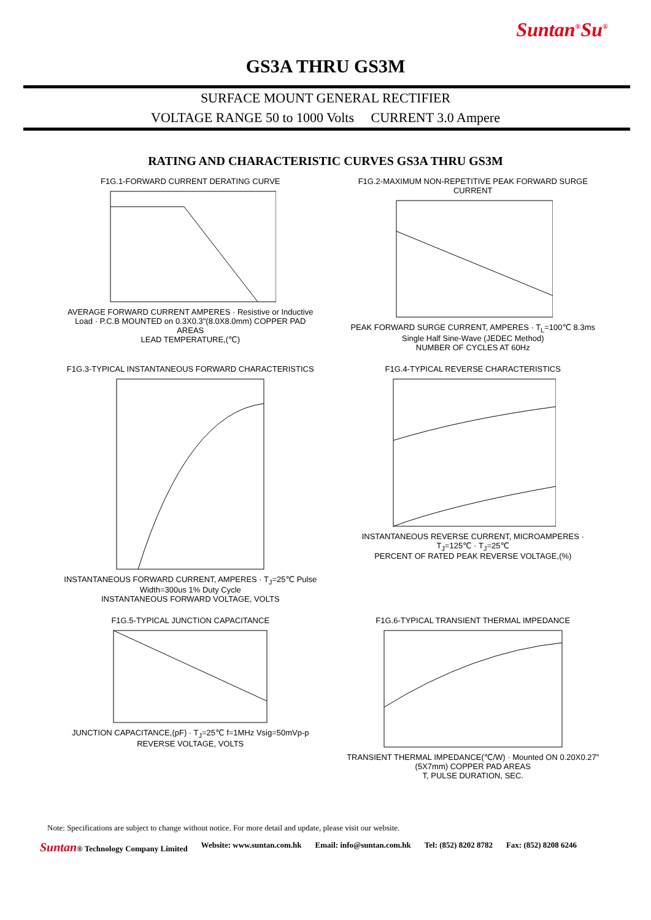Suntan<sup>®</sup>Su<sup>®</sup>
GS3A THRU GS3M
SURFACE MOUNT GENERAL RECTIFIER
VOLTAGE RANGE 50 to 1000 Volts CURRENT 3.0 Ampere
RATING AND CHARACTERISTIC CURVES GS3A THRU GS3M
F1G.1-FORWARD CURRENT DERATING CURVE AVERAGE FORWARD CURRENT AMPERES · Resistive or Inductive Load · P.C.B MOUNTED on 0.3X0.3"(8.0X8.0mm) COPPER PAD AREAS
LEAD TEMPERATURE,(℃)
F1G.2-MAXIMUM NON-REPETITIVE PEAK FORWARD SURGE CURRENT PEAK FORWARD SURGE CURRENT, AMPERES · T<sub>L</sub>=100℃ 8.3ms Single Half Sine-Wave (JEDEC Method)
NUMBER OF CYCLES AT 60Hz
F1G.3-TYPICAL INSTANTANEOUS FORWARD CHARACTERISTICS INSTANTANEOUS FORWARD CURRENT, AMPERES · T<sub>J</sub>=25℃ Pulse Width=300us 1% Duty Cycle
INSTANTANEOUS FORWARD VOLTAGE, VOLTS
F1G.4-TYPICAL REVERSE CHARACTERISTICS INSTANTANEOUS REVERSE CURRENT, MICROAMPERES · T<sub>J</sub>=125℃ · T<sub>J</sub>=25℃
PERCENT OF RATED PEAK REVERSE VOLTAGE,(%)
F1G.5-TYPICAL JUNCTION CAPACITANCE JUNCTION CAPACITANCE,(pF) · T<sub>J</sub>=25℃ f=1MHz Vsig=50mVp-p
REVERSE VOLTAGE, VOLTS
F1G.6-TYPICAL TRANSIENT THERMAL IMPEDANCE TRANSIENT THERMAL IMPEDANCE(℃/W) · Mounted ON 0.20X0.27"(5X7mm) COPPER PAD AREAS
T, PULSE DURATION, SEC.
Note: Specifications are subject to change without notice. For more detail and update, please visit our website.
Suntan® Technology Company Limited Website: www.suntan.com.hk Email: info@suntan.com.hk Tel: (852) 8202 8782 Fax: (852) 8208 6246